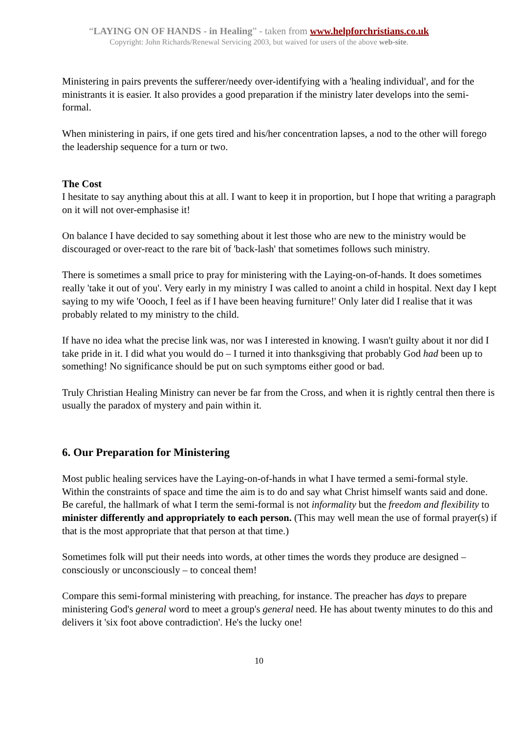“LAYING ON OF HANDS - in Healing” - taken from www.helpforchristians.co.uk
Copyright: John Richards/Renewal Servicing 2003, but waived for users of the above web-site.
Ministering in pairs prevents the sufferer/needy over-identifying with a 'healing individual', and for the ministrants it is easier. It also provides a good preparation if the ministry later develops into the semi-formal.
When ministering in pairs, if one gets tired and his/her concentration lapses, a nod to the other will forego the leadership sequence for a turn or two.
The Cost
I hesitate to say anything about this at all. I want to keep it in proportion, but I hope that writing a paragraph on it will not over-emphasise it!
On balance I have decided to say something about it lest those who are new to the ministry would be discouraged or over-react to the rare bit of 'back-lash' that sometimes follows such ministry.
There is sometimes a small price to pray for ministering with the Laying-on-of-hands. It does sometimes really 'take it out of you'. Very early in my ministry I was called to anoint a child in hospital. Next day I kept saying to my wife 'Oooch, I feel as if I have been heaving furniture!' Only later did I realise that it was probably related to my ministry to the child.
If have no idea what the precise link was, nor was I interested in knowing. I wasn't guilty about it nor did I take pride in it. I did what you would do – I turned it into thanksgiving that probably God had been up to something! No significance should be put on such symptoms either good or bad.
Truly Christian Healing Ministry can never be far from the Cross, and when it is rightly central then there is usually the paradox of mystery and pain within it.
6. Our Preparation for Ministering
Most public healing services have the Laying-on-of-hands in what I have termed a semi-formal style. Within the constraints of space and time the aim is to do and say what Christ himself wants said and done.
Be careful, the hallmark of what I term the semi-formal is not informality but the freedom and flexibility to minister differently and appropriately to each person. (This may well mean the use of formal prayer(s) if that is the most appropriate that that person at that time.)
Sometimes folk will put their needs into words, at other times the words they produce are designed – consciously or unconsciously – to conceal them!
Compare this semi-formal ministering with preaching, for instance. The preacher has days to prepare ministering God's general word to meet a group's general need. He has about twenty minutes to do this and delivers it 'six foot above contradiction'. He's the lucky one!
10